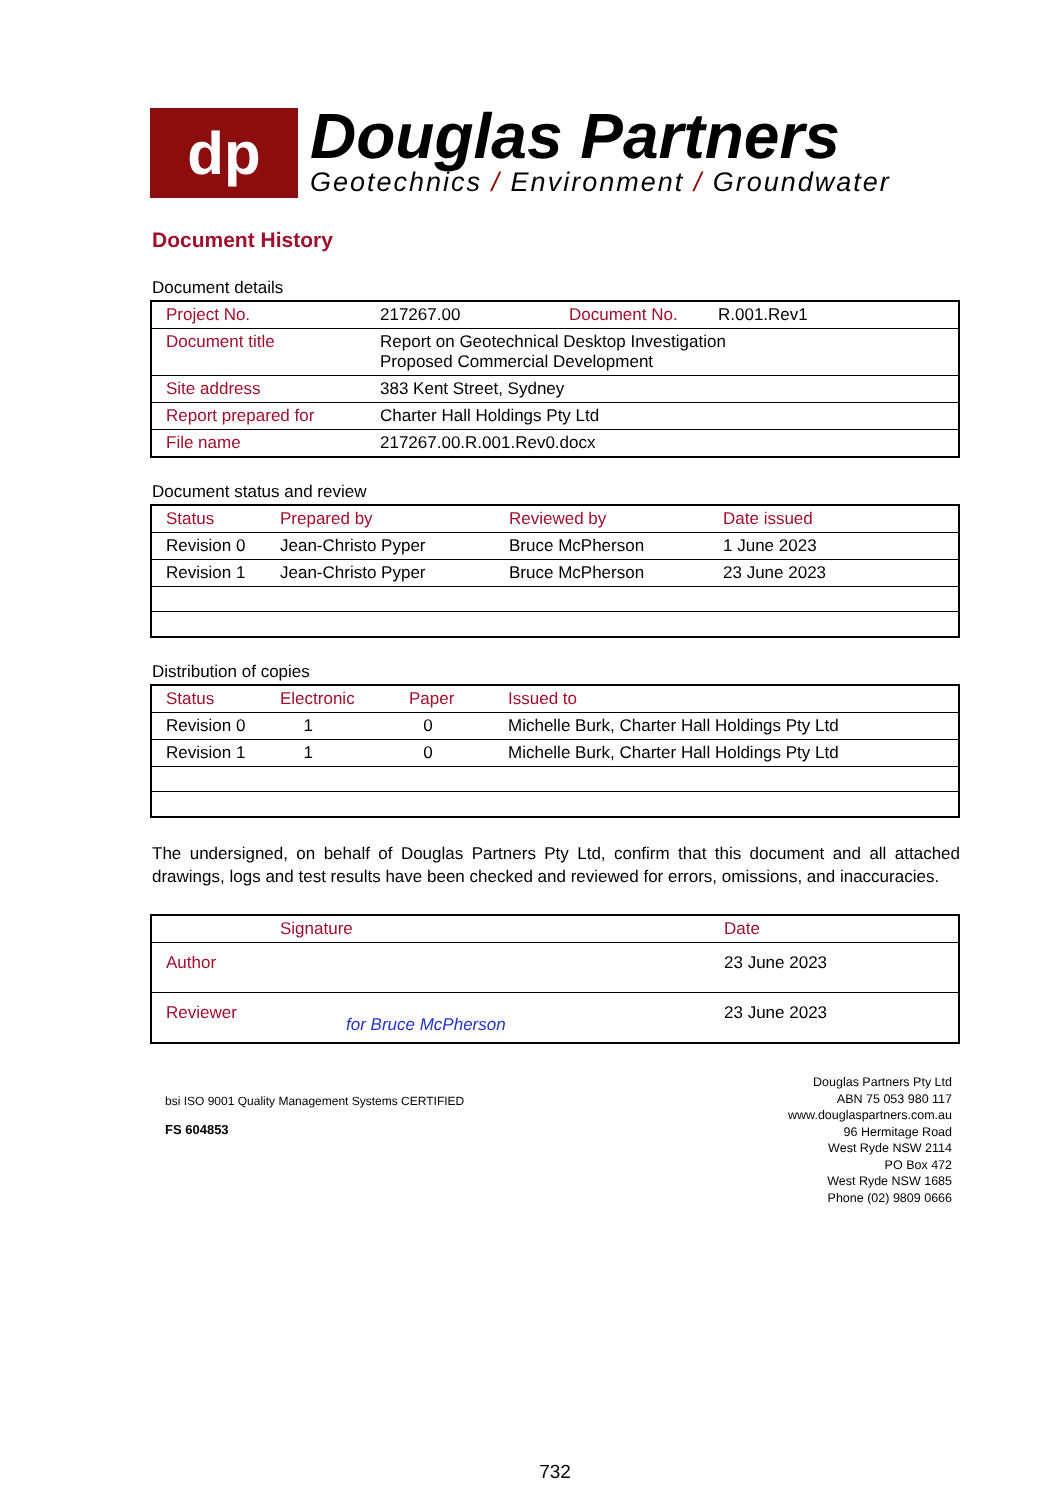dp
Douglas Partners
Geotechnics / Environment / Groundwater
Document History
Document details
| Project No. | 217267.00 | Document No. | R.001.Rev1 |
| Document title | Report on Geotechnical Desktop Investigation Proposed Commercial Development | | |
| Site address | 383 Kent Street, Sydney | | |
| Report prepared for | Charter Hall Holdings Pty Ltd | | |
| File name | 217267.00.R.001.Rev0.docx | | |
Document status and review
| Status | Prepared by | Reviewed by | Date issued |
| --- | --- | --- | --- |
| Revision 0 | Jean-Christo Pyper | Bruce McPherson | 1 June 2023 |
| Revision 1 | Jean-Christo Pyper | Bruce McPherson | 23 June 2023 |
Distribution of copies
| Status | Electronic | Paper | Issued to |
| --- | --- | --- | --- |
| Revision 0 | 1 | 0 | Michelle Burk, Charter Hall Holdings Pty Ltd |
| Revision 1 | 1 | 0 | Michelle Burk, Charter Hall Holdings Pty Ltd |
The undersigned, on behalf of Douglas Partners Pty Ltd, confirm that this document and all attached drawings, logs and test results have been checked and reviewed for errors, omissions, and inaccuracies.
| | Signature | Date |
| --- | --- | --- |
| Author | | 23 June 2023 |
| Reviewer | for Bruce McPherson | 23 June 2023 |
bsi ISO 9001 Quality Management Systems CERTIFIED
FS 604853
Douglas Partners Pty Ltd
ABN 75 053 980 117
www.douglaspartners.com.au
96 Hermitage Road
West Ryde NSW 2114
PO Box 472
West Ryde NSW 1685
Phone (02) 9809 0666
732